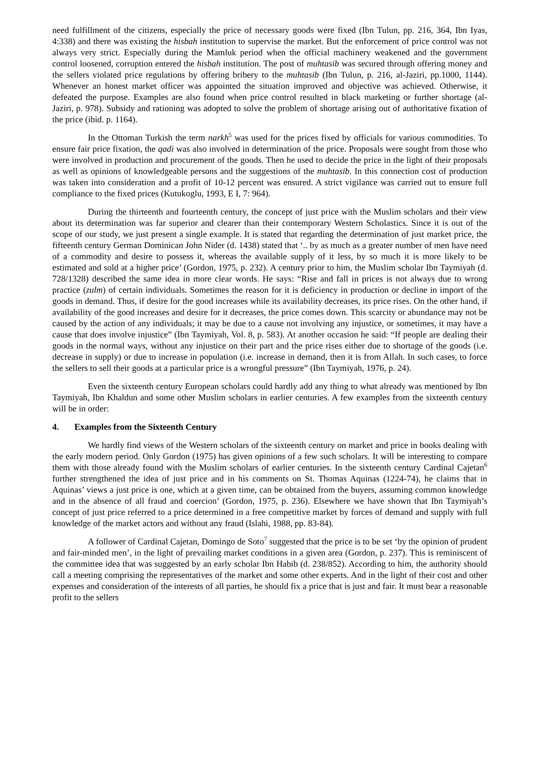need fulfillment of the citizens, especially the price of necessary goods were fixed (Ibn Tulun, pp. 216, 364, Ibn Iyas, 4:338) and there was existing the hisbah institution to supervise the market. But the enforcement of price control was not always very strict. Especially during the Mamluk period when the official machinery weakened and the government control loosened, corruption entered the hisbah institution. The post of muhtasib was secured through offering money and the sellers violated price regulations by offering bribery to the muhtasib (Ibn Tulun, p. 216, al-Jaziri, pp.1000, 1144). Whenever an honest market officer was appointed the situation improved and objective was achieved. Otherwise, it defeated the purpose. Examples are also found when price control resulted in black marketing or further shortage (al-Jaziri, p. 978). Subsidy and rationing was adopted to solve the problem of shortage arising out of authoritative fixation of the price (ibid. p. 1164).
In the Ottoman Turkish the term narkh<sup>5</sup> was used for the prices fixed by officials for various commodities. To ensure fair price fixation, the qadi was also involved in determination of the price. Proposals were sought from those who were involved in production and procurement of the goods. Then he used to decide the price in the light of their proposals as well as opinions of knowledgeable persons and the suggestions of the muhtasib. In this connection cost of production was taken into consideration and a profit of 10-12 percent was ensured. A strict vigilance was carried out to ensure full compliance to the fixed prices (Kutukoglu, 1993, E I, 7: 964).
During the thirteenth and fourteenth century, the concept of just price with the Muslim scholars and their view about its determination was far superior and clearer than their contemporary Western Scholastics. Since it is out of the scope of our study, we just present a single example. It is stated that regarding the determination of just market price, the fifteenth century German Dominican John Nider (d. 1438) stated that ‘.. by as much as a greater number of men have need of a commodity and desire to possess it, whereas the available supply of it less, by so much it is more likely to be estimated and sold at a higher price’ (Gordon, 1975, p. 232). A century prior to him, the Muslim scholar Ibn Taymiyah (d. 728/1328) described the same idea in more clear words. He says: “Rise and fall in prices is not always due to wrong practice (zulm) of certain individuals. Sometimes the reason for it is deficiency in production or decline in import of the goods in demand. Thus, if desire for the good increases while its availability decreases, its price rises. On the other hand, if availability of the good increases and desire for it decreases, the price comes down. This scarcity or abundance may not be caused by the action of any individuals; it may be due to a cause not involving any injustice, or sometimes, it may have a cause that does involve injustice” (Ibn Taymiyah, Vol. 8, p. 583). At another occasion he said: “If people are dealing their goods in the normal ways, without any injustice on their part and the price rises either due to shortage of the goods (i.e. decrease in supply) or due to increase in population (i.e. increase in demand, then it is from Allah. In such cases, to force the sellers to sell their goods at a particular price is a wrongful pressure” (Ibn Taymiyah, 1976, p. 24).
Even the sixteenth century European scholars could hardly add any thing to what already was mentioned by Ibn Taymiyah, Ibn Khaldun and some other Muslim scholars in earlier centuries. A few examples from the sixteenth century will be in order:
4. Examples from the Sixteenth Century
We hardly find views of the Western scholars of the sixteenth century on market and price in books dealing with the early modern period. Only Gordon (1975) has given opinions of a few such scholars. It will be interesting to compare them with those already found with the Muslim scholars of earlier centuries. In the sixteenth century Cardinal Cajetan<sup>6</sup> further strengthened the idea of just price and in his comments on St. Thomas Aquinas (1224-74), he claims that in Aquinas’ views a just price is one, which at a given time, can be obtained from the buyers, assuming common knowledge and in the absence of all fraud and coercion’ (Gordon, 1975, p. 236). Elsewhere we have shown that Ibn Taymiyah’s concept of just price referred to a price determined in a free competitive market by forces of demand and supply with full knowledge of the market actors and without any fraud (Islahi, 1988, pp. 83-84).
A follower of Cardinal Cajetan, Domingo de Soto<sup>7</sup> suggested that the price is to be set ‘by the opinion of prudent and fair-minded men’, in the light of prevailing market conditions in a given area (Gordon, p. 237). This is reminiscent of the committee idea that was suggested by an early scholar Ibn Habib (d. 238/852). According to him, the authority should call a meeting comprising the representatives of the market and some other experts. And in the light of their cost and other expenses and consideration of the interests of all parties, he should fix a price that is just and fair. It must bear a reasonable profit to the sellers